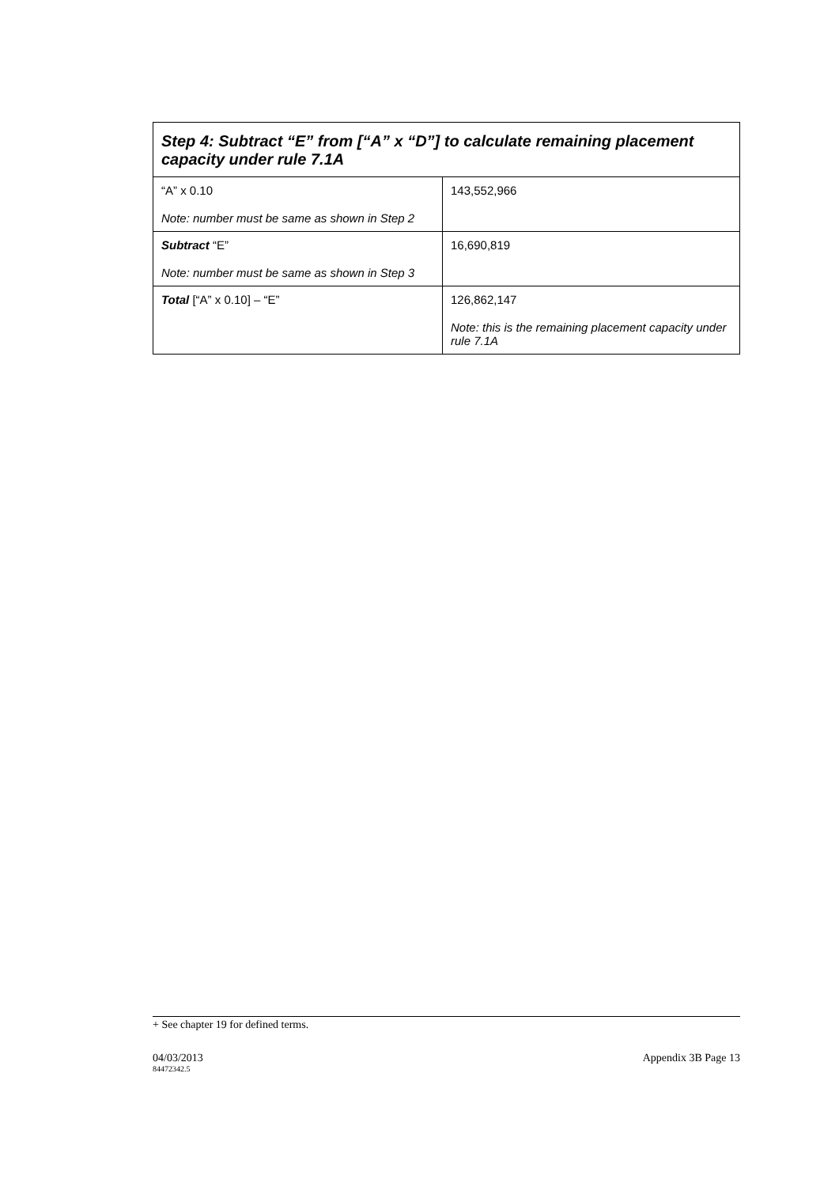| Step 4: Subtract “E” from [“A” x “D”] to calculate remaining placement capacity under rule 7.1A | |
| --- | --- |
| “A” x 0.10 Note: number must be same as shown in Step 2 | 143,552,966 |
| Subtract “E” Note: number must be same as shown in Step 3 | 16,690,819 |
| Total [“A” x 0.10] – “E” | 126,862,147 Note: this is the remaining placement capacity under rule 7.1A |
+ See chapter 19 for defined terms.
04/03/2013 Appendix 3B Page 13
84472342.5